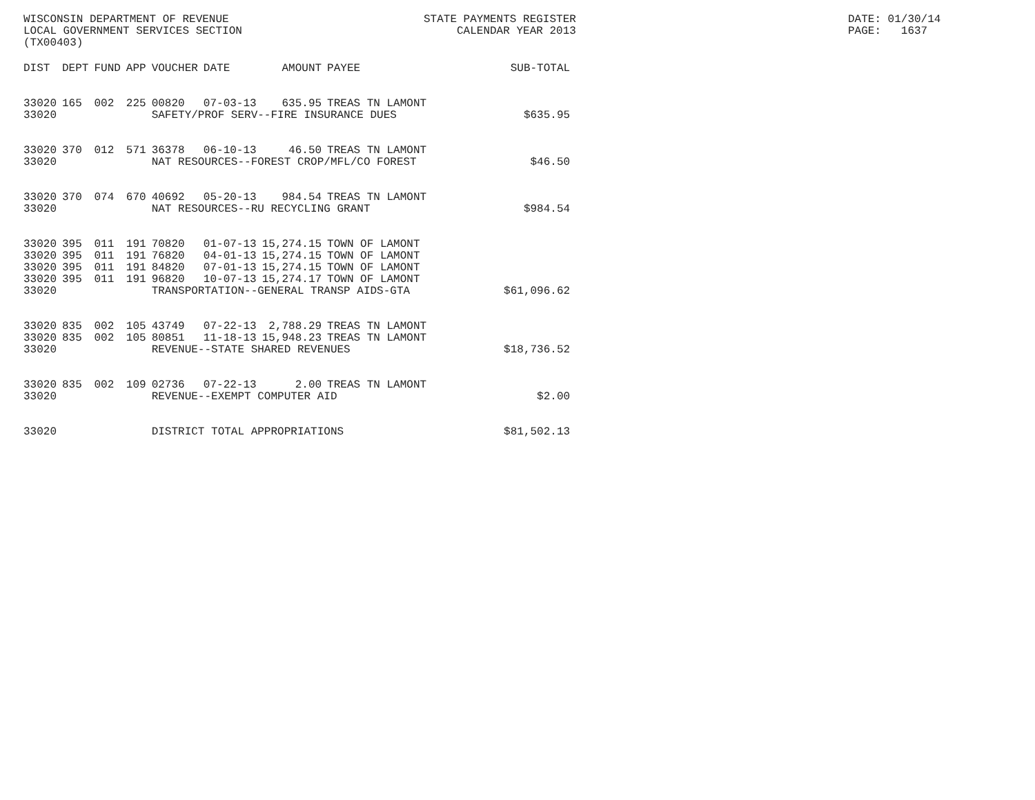WISCONSIN DEPARTMENT OF REVENUE LOCAL GOVERNMENT SERVICES SECTION (TX00403)
STATE PAYMENTS REGISTER CALENDAR YEAR 2013
DATE: 01/30/14 PAGE: 1637
| DIST | DEPT | FUND | APP | VOUCHER | DATE | AMOUNT | PAYEE | SUB-TOTAL |
| --- | --- | --- | --- | --- | --- | --- | --- | --- |
| 33020 | 165 | 002 | 225 | 00820 | 07-03-13 | 635.95 | TREAS TN LAMONT | |
| 33020 | | | | SAFETY/PROF SERV--FIRE INSURANCE DUES | | | | $635.95 |
| 33020 | 370 | 012 | 571 | 36378 | 06-10-13 | 46.50 | TREAS TN LAMONT | |
| 33020 | | | | NAT RESOURCES--FOREST CROP/MFL/CO FOREST | | | | $46.50 |
| 33020 | 370 | 074 | 670 | 40692 | 05-20-13 | 984.54 | TREAS TN LAMONT | |
| 33020 | | | | NAT RESOURCES--RU RECYCLING GRANT | | | | $984.54 |
| 33020 | 395 | 011 | 191 | 70820 | 01-07-13 | 15,274.15 | TOWN OF LAMONT | |
| 33020 | 395 | 011 | 191 | 76820 | 04-01-13 | 15,274.15 | TOWN OF LAMONT | |
| 33020 | 395 | 011 | 191 | 84820 | 07-01-13 | 15,274.15 | TOWN OF LAMONT | |
| 33020 | 395 | 011 | 191 | 96820 | 10-07-13 | 15,274.17 | TOWN OF LAMONT | |
| 33020 | | | | TRANSPORTATION--GENERAL TRANSP AIDS-GTA | | | | $61,096.62 |
| 33020 | 835 | 002 | 105 | 43749 | 07-22-13 | 2,788.29 | TREAS TN LAMONT | |
| 33020 | 835 | 002 | 105 | 80851 | 11-18-13 | 15,948.23 | TREAS TN LAMONT | |
| 33020 | | | | REVENUE--STATE SHARED REVENUES | | | | $18,736.52 |
| 33020 | 835 | 002 | 109 | 02736 | 07-22-13 | 2.00 | TREAS TN LAMONT | |
| 33020 | | | | REVENUE--EXEMPT COMPUTER AID | | | | $2.00 |
| 33020 | | | | DISTRICT TOTAL APPROPRIATIONS | | | | $81,502.13 |